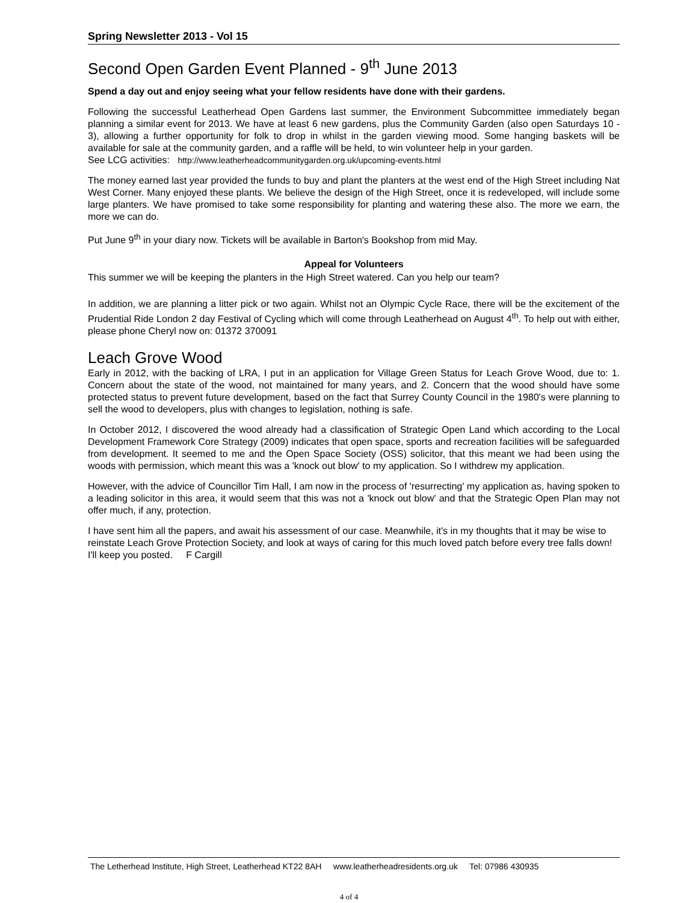Spring Newsletter 2013 - Vol 15
Second Open Garden Event Planned - 9<sup>th</sup> June 2013
Spend a day out and enjoy seeing what your fellow residents have done with their gardens.
Following the successful Leatherhead Open Gardens last summer, the Environment Subcommittee immediately began planning a similar event for 2013. We have at least 6 new gardens, plus the Community Garden (also open Saturdays 10 - 3), allowing a further opportunity for folk to drop in whilst in the garden viewing mood. Some hanging baskets will be available for sale at the community garden, and a raffle will be held, to win volunteer help in your garden.
See LCG activities: http://www.leatherheadcommunitygarden.org.uk/upcoming-events.html
The money earned last year provided the funds to buy and plant the planters at the west end of the High Street including Nat West Corner. Many enjoyed these plants. We believe the design of the High Street, once it is redeveloped, will include some large planters. We have promised to take some responsibility for planting and watering these also. The more we earn, the more we can do.
Put June 9<sup>th</sup> in your diary now. Tickets will be available in Barton's Bookshop from mid May.
Appeal for Volunteers
This summer we will be keeping the planters in the High Street watered. Can you help our team?
In addition, we are planning a litter pick or two again. Whilst not an Olympic Cycle Race, there will be the excitement of the Prudential Ride London 2 day Festival of Cycling which will come through Leatherhead on August 4<sup>th</sup>. To help out with either, please phone Cheryl now on: 01372 370091
Leach Grove Wood
Early in 2012, with the backing of LRA, I put in an application for Village Green Status for Leach Grove Wood, due to: 1. Concern about the state of the wood, not maintained for many years, and 2. Concern that the wood should have some protected status to prevent future development, based on the fact that Surrey County Council in the 1980's were planning to sell the wood to developers, plus with changes to legislation, nothing is safe.
In October 2012, I discovered the wood already had a classification of Strategic Open Land which according to the Local Development Framework Core Strategy (2009) indicates that open space, sports and recreation facilities will be safeguarded from development. It seemed to me and the Open Space Society (OSS) solicitor, that this meant we had been using the woods with permission, which meant this was a 'knock out blow' to my application. So I withdrew my application.
However, with the advice of Councillor Tim Hall, I am now in the process of 'resurrecting' my application as, having spoken to a leading solicitor in this area, it would seem that this was not a 'knock out blow' and that the Strategic Open Plan may not offer much, if any, protection.
I have sent him all the papers, and await his assessment of our case. Meanwhile, it's in my thoughts that it may be wise to reinstate Leach Grove Protection Society, and look at ways of caring for this much loved patch before every tree falls down! I'll keep you posted. F Cargill
The Letherhead Institute, High Street, Leatherhead KT22 8AH www.leatherheadresidents.org.uk Tel: 07986 430935
4 of 4